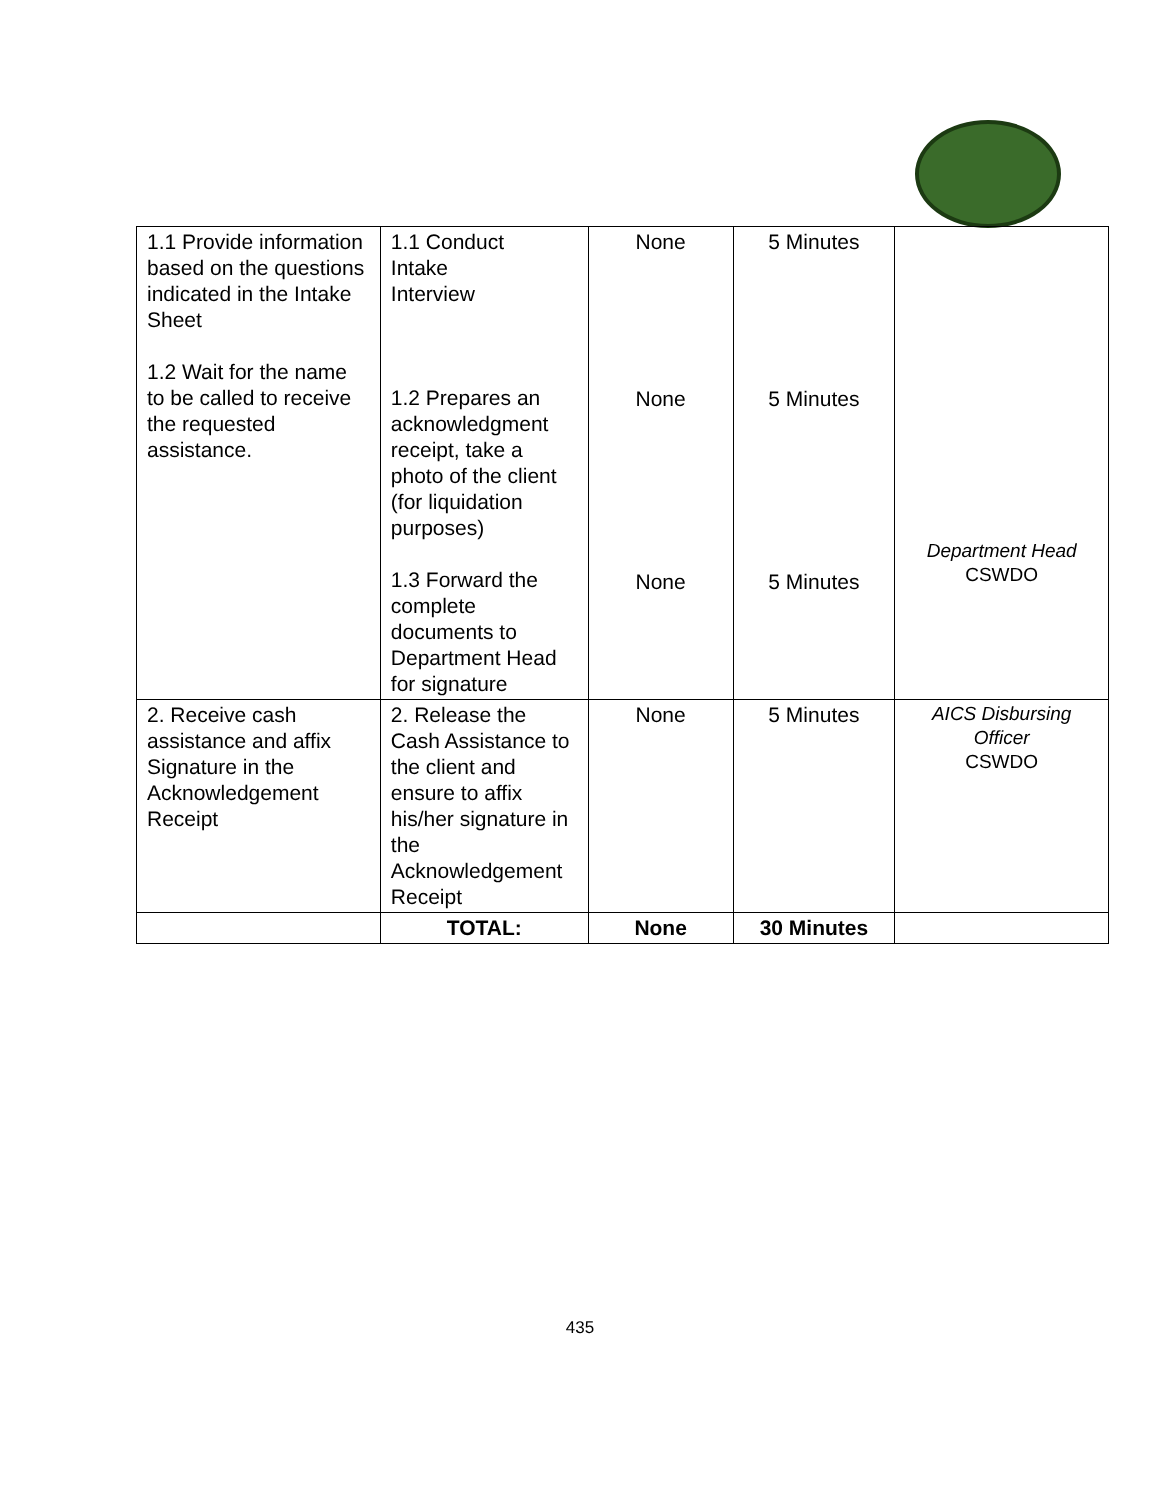| 1.1 Provide information based on the questions indicated in the Intake Sheet 1.2 Wait for the name to be called to receive the requested assistance. | 1.1 Conduct Intake Interview 1.2 Prepares an acknowledgment receipt, take a photo of the client (for liquidation purposes) 1.3 Forward the complete documents to Department Head for signature | None None None | 5 Minutes 5 Minutes 5 Minutes | Department Head CSWDO |
| 2. Receive cash assistance and affix Signature in the Acknowledgement Receipt | 2. Release the Cash Assistance to the client and ensure to affix his/her signature in the Acknowledgement Receipt | None | 5 Minutes | AICS Disbursing Officer CSWDO |
| | TOTAL: | None | 30 Minutes | |
435